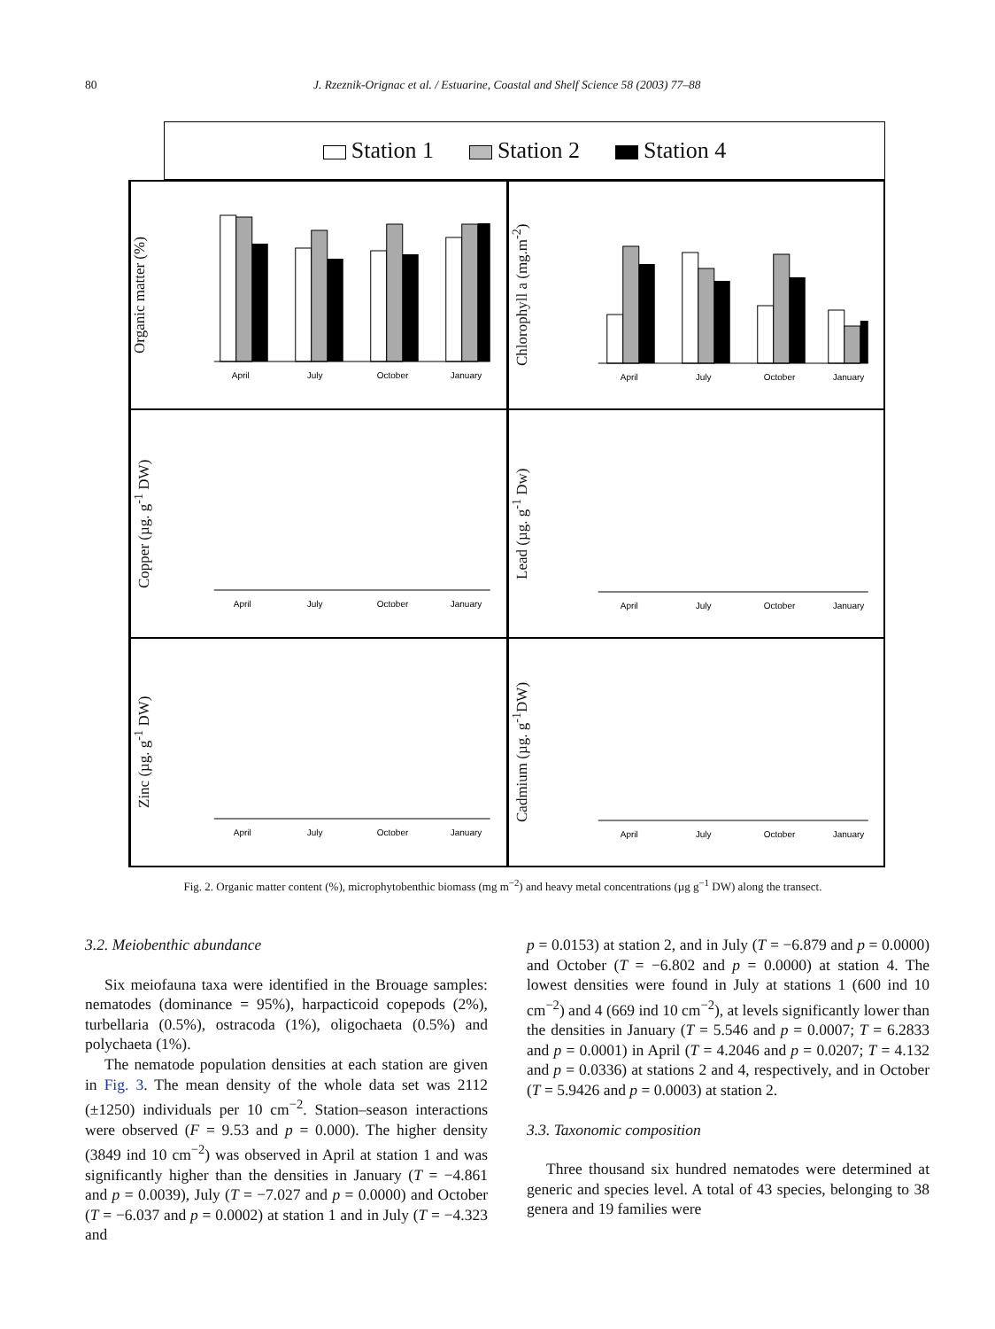80 J. Rzeznik-Orignac et al. / Estuarine, Coastal and Shelf Science 58 (2003) 77–88
Station 1 Station 2 Station 4
Organic matter (%)
April
July
October
January
Chlorophyll a (mg.m<sup>-2</sup>)
April
July
October
January
Copper (µg. g<sup>-1</sup> DW)
April
July
October
January
Lead (µg. g<sup>-1</sup> Dw)
April
July
October
January
Zinc (µg. g<sup>-1</sup> DW)
April
July
October
January
Cadmium (µg. g<sup>-1</sup>DW)
April
July
October
January
Fig. 2. Organic matter content (%), microphytobenthic biomass (mg m<sup>−2</sup>) and heavy metal concentrations (µg g<sup>−1</sup> DW) along the transect.
3.2. Meiobenthic abundance
Six meiofauna taxa were identified in the Brouage samples: nematodes (dominance = 95%), harpacticoid copepods (2%), turbellaria (0.5%), ostracoda (1%), oligochaeta (0.5%) and polychaeta (1%).
The nematode population densities at each station are given in Fig. 3. The mean density of the whole data set was 2112 (±1250) individuals per 10 cm<sup>−2</sup>. Station–season interactions were observed (F = 9.53 and p = 0.000). The higher density (3849 ind 10 cm<sup>−2</sup>) was observed in April at station 1 and was significantly higher than the densities in January (T = −4.861 and p = 0.0039), July (T = −7.027 and p = 0.0000) and October (T = −6.037 and p = 0.0002) at station 1 and in July (T = −4.323 and
p = 0.0153) at station 2, and in July (T = −6.879 and p = 0.0000) and October (T = −6.802 and p = 0.0000) at station 4. The lowest densities were found in July at stations 1 (600 ind 10 cm<sup>−2</sup>) and 4 (669 ind 10 cm<sup>−2</sup>), at levels significantly lower than the densities in January (T = 5.546 and p = 0.0007; T = 6.2833 and p = 0.0001) in April (T = 4.2046 and p = 0.0207; T = 4.132 and p = 0.0336) at stations 2 and 4, respectively, and in October (T = 5.9426 and p = 0.0003) at station 2.
3.3. Taxonomic composition
Three thousand six hundred nematodes were determined at generic and species level. A total of 43 species, belonging to 38 genera and 19 families were